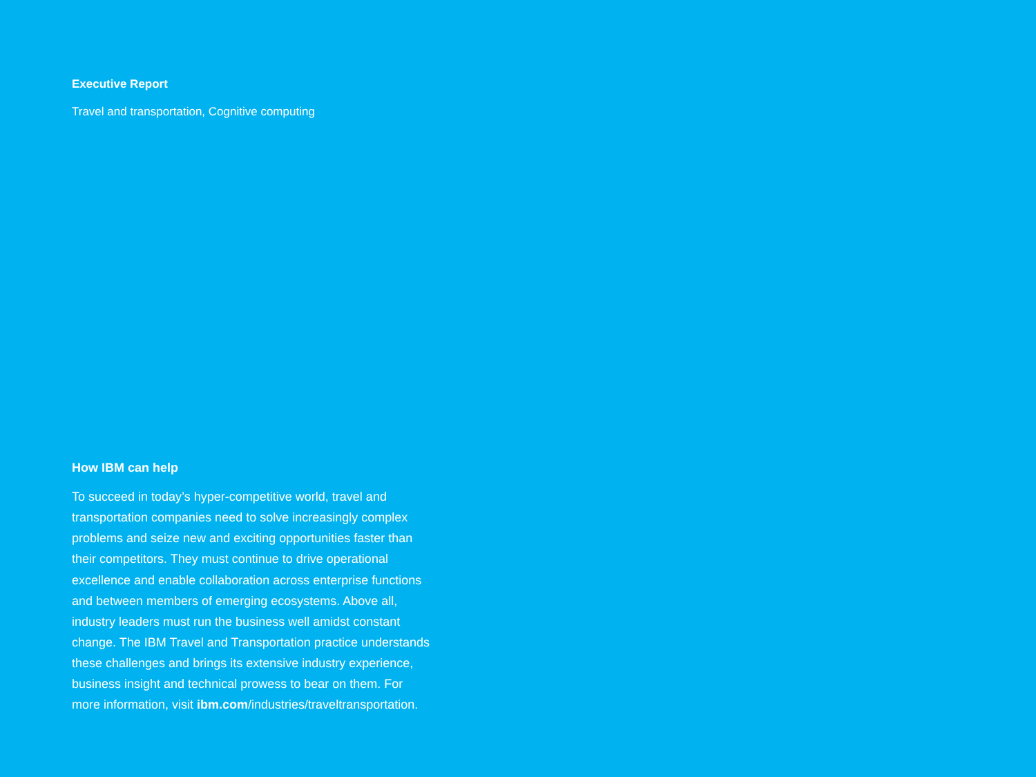Executive Report
Travel and transportation, Cognitive computing
How IBM can help
To succeed in today’s hyper-competitive world, travel and transportation companies need to solve increasingly complex problems and seize new and exciting opportunities faster than their competitors. They must continue to drive operational excellence and enable collaboration across enterprise functions and between members of emerging ecosystems. Above all, industry leaders must run the business well amidst constant change. The IBM Travel and Transportation practice understands these challenges and brings its extensive industry experience, business insight and technical prowess to bear on them. For more information, visit ibm.com/industries/traveltransportation.